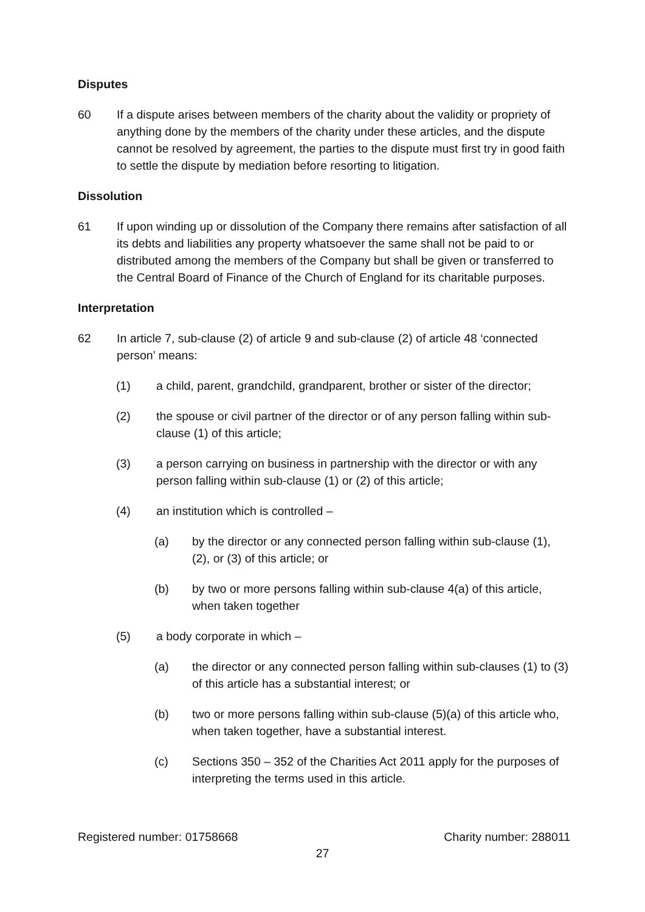Disputes
60 If a dispute arises between members of the charity about the validity or propriety of anything done by the members of the charity under these articles, and the dispute cannot be resolved by agreement, the parties to the dispute must first try in good faith to settle the dispute by mediation before resorting to litigation.
Dissolution
61 If upon winding up or dissolution of the Company there remains after satisfaction of all its debts and liabilities any property whatsoever the same shall not be paid to or distributed among the members of the Company but shall be given or transferred to the Central Board of Finance of the Church of England for its charitable purposes.
Interpretation
62 In article 7, sub-clause (2) of article 9 and sub-clause (2) of article 48 ‘connected person’ means:
(1) a child, parent, grandchild, grandparent, brother or sister of the director;
(2) the spouse or civil partner of the director or of any person falling within sub-clause (1) of this article;
(3) a person carrying on business in partnership with the director or with any person falling within sub-clause (1) or (2) of this article;
(4) an institution which is controlled –
(a) by the director or any connected person falling within sub-clause (1), (2), or (3) of this article; or
(b) by two or more persons falling within sub-clause 4(a) of this article, when taken together
(5) a body corporate in which –
(a) the director or any connected person falling within sub-clauses (1) to (3) of this article has a substantial interest; or
(b) two or more persons falling within sub-clause (5)(a) of this article who, when taken together, have a substantial interest.
(c) Sections 350 – 352 of the Charities Act 2011 apply for the purposes of interpreting the terms used in this article.
Registered number: 01758668 Charity number: 288011
27